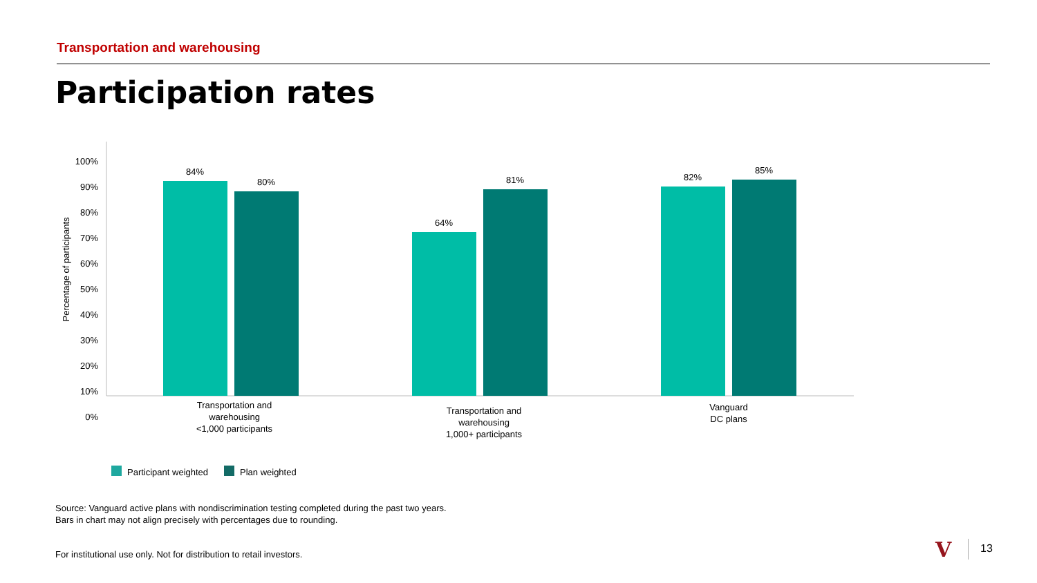Transportation and warehousing
Participation rates
Percentage of participants
0%
10%
20%
30%
40%
50%
60%
70%
80%
90%
100%
84%
80%
64%
81%
82%
85%
Transportation and
warehousing
<1,000 participants
Transportation and
warehousing
1,000+ participants
Vanguard
DC plans
Participant weighted
Plan weighted
Source: Vanguard active plans with nondiscrimination testing completed during the past two years.
Bars in chart may not align precisely with percentages due to rounding.
For institutional use only. Not for distribution to retail investors.
V 13